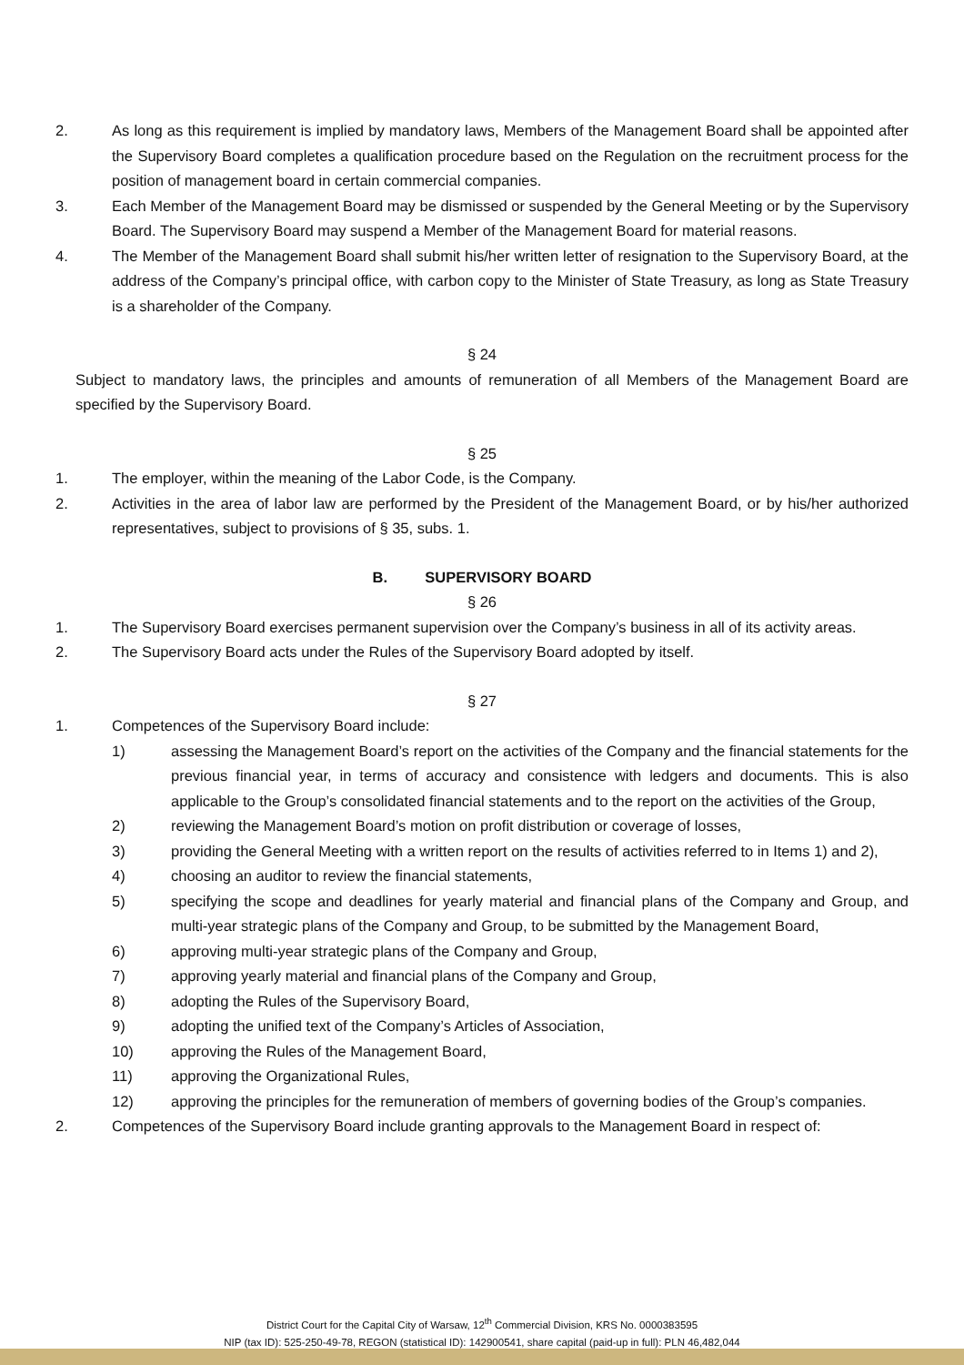2. As long as this requirement is implied by mandatory laws, Members of the Management Board shall be appointed after the Supervisory Board completes a qualification procedure based on the Regulation on the recruitment process for the position of management board in certain commercial companies.
3. Each Member of the Management Board may be dismissed or suspended by the General Meeting or by the Supervisory Board. The Supervisory Board may suspend a Member of the Management Board for material reasons.
4. The Member of the Management Board shall submit his/her written letter of resignation to the Supervisory Board, at the address of the Company’s principal office, with carbon copy to the Minister of State Treasury, as long as State Treasury is a shareholder of the Company.
§ 24
Subject to mandatory laws, the principles and amounts of remuneration of all Members of the Management Board are specified by the Supervisory Board.
§ 25
1. The employer, within the meaning of the Labor Code, is the Company.
2. Activities in the area of labor law are performed by the President of the Management Board, or by his/her authorized representatives, subject to provisions of § 35, subs. 1.
B. SUPERVISORY BOARD
§ 26
1. The Supervisory Board exercises permanent supervision over the Company’s business in all of its activity areas.
2. The Supervisory Board acts under the Rules of the Supervisory Board adopted by itself.
§ 27
1. Competences of the Supervisory Board include:
1) assessing the Management Board’s report on the activities of the Company and the financial statements for the previous financial year, in terms of accuracy and consistence with ledgers and documents. This is also applicable to the Group’s consolidated financial statements and to the report on the activities of the Group,
2) reviewing the Management Board’s motion on profit distribution or coverage of losses,
3) providing the General Meeting with a written report on the results of activities referred to in Items 1) and 2),
4) choosing an auditor to review the financial statements,
5) specifying the scope and deadlines for yearly material and financial plans of the Company and Group, and multi-year strategic plans of the Company and Group, to be submitted by the Management Board,
6) approving multi-year strategic plans of the Company and Group,
7) approving yearly material and financial plans of the Company and Group,
8) adopting the Rules of the Supervisory Board,
9) adopting the unified text of the Company’s Articles of Association,
10) approving the Rules of the Management Board,
11) approving the Organizational Rules,
12) approving the principles for the remuneration of members of governing bodies of the Group’s companies.
2. Competences of the Supervisory Board include granting approvals to the Management Board in respect of:
District Court for the Capital City of Warsaw, 12<sup>th</sup> Commercial Division, KRS No. 0000383595
NIP (tax ID): 525-250-49-78, REGON (statistical ID): 142900541, share capital (paid-up in full): PLN 46,482,044